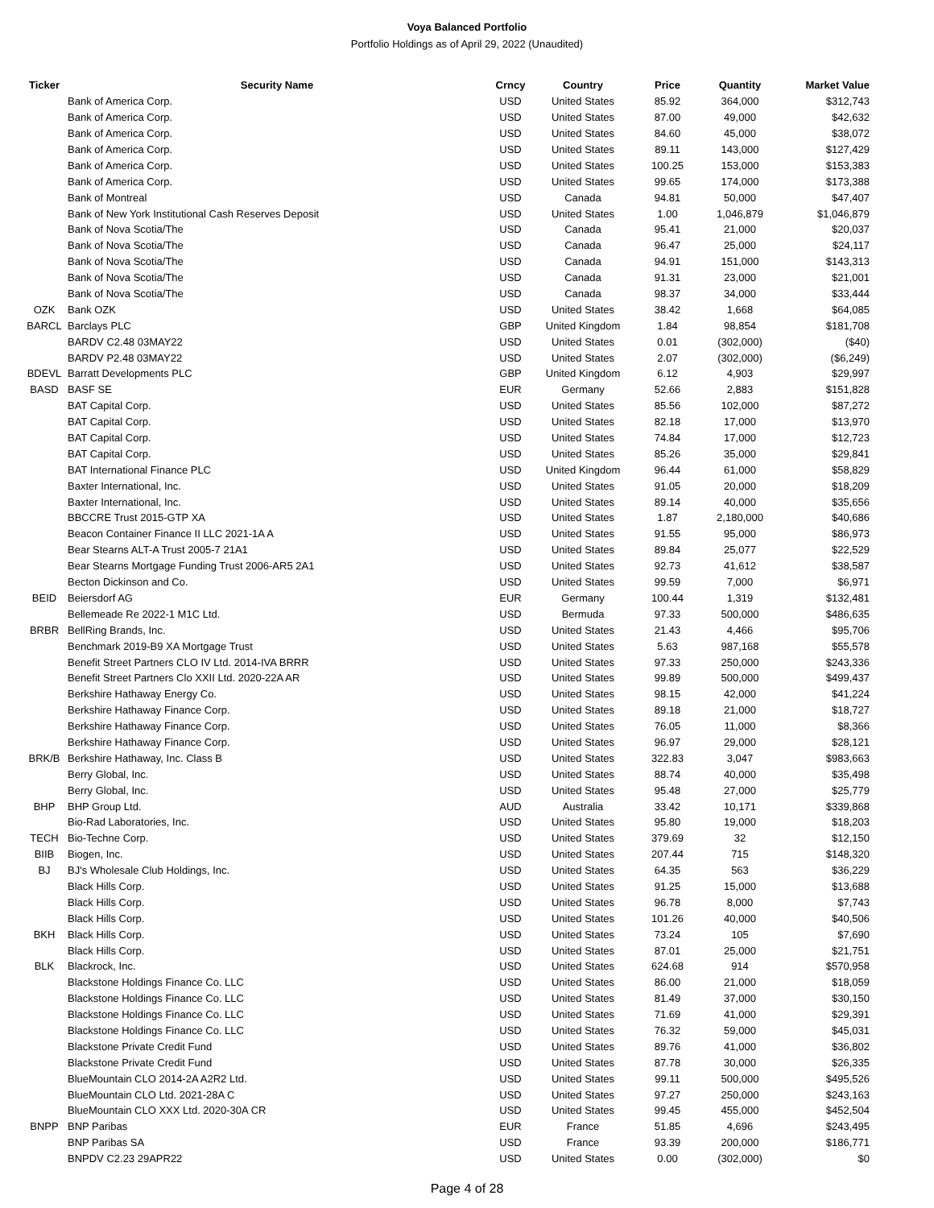Voya Balanced Portfolio
Portfolio Holdings as of April 29, 2022 (Unaudited)
| Ticker | Security Name | Crncy | Country | Price | Quantity | Market Value |
| --- | --- | --- | --- | --- | --- | --- |
| | Bank of America Corp. | USD | United States | 85.92 | 364,000 | $312,743 |
| | Bank of America Corp. | USD | United States | 87.00 | 49,000 | $42,632 |
| | Bank of America Corp. | USD | United States | 84.60 | 45,000 | $38,072 |
| | Bank of America Corp. | USD | United States | 89.11 | 143,000 | $127,429 |
| | Bank of America Corp. | USD | United States | 100.25 | 153,000 | $153,383 |
| | Bank of America Corp. | USD | United States | 99.65 | 174,000 | $173,388 |
| | Bank of Montreal | USD | Canada | 94.81 | 50,000 | $47,407 |
| | Bank of New York Institutional Cash Reserves Deposit | USD | United States | 1.00 | 1,046,879 | $1,046,879 |
| | Bank of Nova Scotia/The | USD | Canada | 95.41 | 21,000 | $20,037 |
| | Bank of Nova Scotia/The | USD | Canada | 96.47 | 25,000 | $24,117 |
| | Bank of Nova Scotia/The | USD | Canada | 94.91 | 151,000 | $143,313 |
| | Bank of Nova Scotia/The | USD | Canada | 91.31 | 23,000 | $21,001 |
| | Bank of Nova Scotia/The | USD | Canada | 98.37 | 34,000 | $33,444 |
| OZK | Bank OZK | USD | United States | 38.42 | 1,668 | $64,085 |
| BARCL | Barclays PLC | GBP | United Kingdom | 1.84 | 98,854 | $181,708 |
| | BARDV C2.48 03MAY22 | USD | United States | 0.01 | (302,000) | ($40) |
| | BARDV P2.48 03MAY22 | USD | United States | 2.07 | (302,000) | ($6,249) |
| BDEVL | Barratt Developments PLC | GBP | United Kingdom | 6.12 | 4,903 | $29,997 |
| BASD | BASF SE | EUR | Germany | 52.66 | 2,883 | $151,828 |
| | BAT Capital Corp. | USD | United States | 85.56 | 102,000 | $87,272 |
| | BAT Capital Corp. | USD | United States | 82.18 | 17,000 | $13,970 |
| | BAT Capital Corp. | USD | United States | 74.84 | 17,000 | $12,723 |
| | BAT Capital Corp. | USD | United States | 85.26 | 35,000 | $29,841 |
| | BAT International Finance PLC | USD | United Kingdom | 96.44 | 61,000 | $58,829 |
| | Baxter International, Inc. | USD | United States | 91.05 | 20,000 | $18,209 |
| | Baxter International, Inc. | USD | United States | 89.14 | 40,000 | $35,656 |
| | BBCCRE Trust 2015-GTP XA | USD | United States | 1.87 | 2,180,000 | $40,686 |
| | Beacon Container Finance II LLC 2021-1A A | USD | United States | 91.55 | 95,000 | $86,973 |
| | Bear Stearns ALT-A Trust 2005-7 21A1 | USD | United States | 89.84 | 25,077 | $22,529 |
| | Bear Stearns Mortgage Funding Trust 2006-AR5 2A1 | USD | United States | 92.73 | 41,612 | $38,587 |
| | Becton Dickinson and Co. | USD | United States | 99.59 | 7,000 | $6,971 |
| BEID | Beiersdorf AG | EUR | Germany | 100.44 | 1,319 | $132,481 |
| | Bellemeade Re 2022-1 M1C Ltd. | USD | Bermuda | 97.33 | 500,000 | $486,635 |
| BRBR | BellRing Brands, Inc. | USD | United States | 21.43 | 4,466 | $95,706 |
| | Benchmark 2019-B9 XA Mortgage Trust | USD | United States | 5.63 | 987,168 | $55,578 |
| | Benefit Street Partners CLO IV Ltd. 2014-IVA BRRR | USD | United States | 97.33 | 250,000 | $243,336 |
| | Benefit Street Partners Clo XXII Ltd. 2020-22A AR | USD | United States | 99.89 | 500,000 | $499,437 |
| | Berkshire Hathaway Energy Co. | USD | United States | 98.15 | 42,000 | $41,224 |
| | Berkshire Hathaway Finance Corp. | USD | United States | 89.18 | 21,000 | $18,727 |
| | Berkshire Hathaway Finance Corp. | USD | United States | 76.05 | 11,000 | $8,366 |
| | Berkshire Hathaway Finance Corp. | USD | United States | 96.97 | 29,000 | $28,121 |
| BRK/B | Berkshire Hathaway, Inc. Class B | USD | United States | 322.83 | 3,047 | $983,663 |
| | Berry Global, Inc. | USD | United States | 88.74 | 40,000 | $35,498 |
| | Berry Global, Inc. | USD | United States | 95.48 | 27,000 | $25,779 |
| BHP | BHP Group Ltd. | AUD | Australia | 33.42 | 10,171 | $339,868 |
| | Bio-Rad Laboratories, Inc. | USD | United States | 95.80 | 19,000 | $18,203 |
| TECH | Bio-Techne Corp. | USD | United States | 379.69 | 32 | $12,150 |
| BIIB | Biogen, Inc. | USD | United States | 207.44 | 715 | $148,320 |
| BJ | BJ's Wholesale Club Holdings, Inc. | USD | United States | 64.35 | 563 | $36,229 |
| | Black Hills Corp. | USD | United States | 91.25 | 15,000 | $13,688 |
| | Black Hills Corp. | USD | United States | 96.78 | 8,000 | $7,743 |
| | Black Hills Corp. | USD | United States | 101.26 | 40,000 | $40,506 |
| BKH | Black Hills Corp. | USD | United States | 73.24 | 105 | $7,690 |
| | Black Hills Corp. | USD | United States | 87.01 | 25,000 | $21,751 |
| BLK | Blackrock, Inc. | USD | United States | 624.68 | 914 | $570,958 |
| | Blackstone Holdings Finance Co. LLC | USD | United States | 86.00 | 21,000 | $18,059 |
| | Blackstone Holdings Finance Co. LLC | USD | United States | 81.49 | 37,000 | $30,150 |
| | Blackstone Holdings Finance Co. LLC | USD | United States | 71.69 | 41,000 | $29,391 |
| | Blackstone Holdings Finance Co. LLC | USD | United States | 76.32 | 59,000 | $45,031 |
| | Blackstone Private Credit Fund | USD | United States | 89.76 | 41,000 | $36,802 |
| | Blackstone Private Credit Fund | USD | United States | 87.78 | 30,000 | $26,335 |
| | BlueMountain CLO 2014-2A A2R2 Ltd. | USD | United States | 99.11 | 500,000 | $495,526 |
| | BlueMountain CLO Ltd. 2021-28A C | USD | United States | 97.27 | 250,000 | $243,163 |
| | BlueMountain CLO XXX Ltd. 2020-30A CR | USD | United States | 99.45 | 455,000 | $452,504 |
| BNPP | BNP Paribas | EUR | France | 51.85 | 4,696 | $243,495 |
| | BNP Paribas SA | USD | France | 93.39 | 200,000 | $186,771 |
| | BNPDV C2.23 29APR22 | USD | United States | 0.00 | (302,000) | $0 |
Page 4 of 28